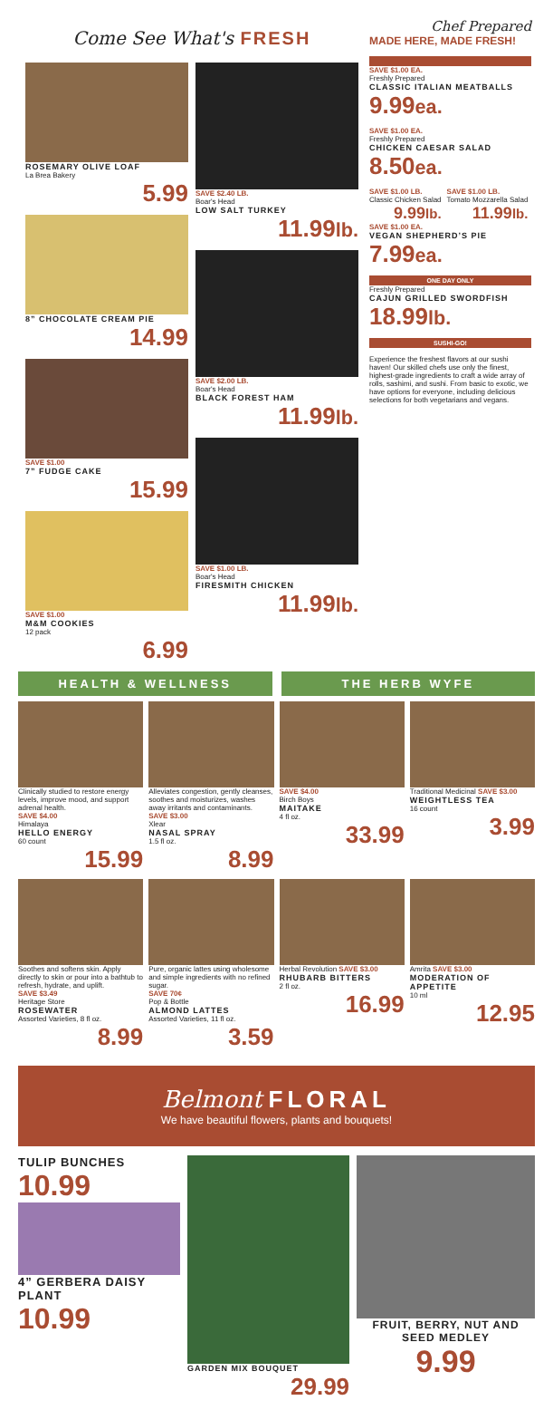Come See What's FRESH
ROSEMARY OLIVE LOAF
La Brea Bakery
5.99
8” CHOCOLATE CREAM PIE
14.99
SAVE $1.00
7” FUDGE CAKE
15.99
SAVE $1.00
M&M COOKIES
12 pack
6.99
SAVE $2.40 LB.
Boar's Head
LOW SALT TURKEY
11.99lb.
SAVE $2.00 LB.
Boar's Head
BLACK FOREST HAM
11.99lb.
SAVE $1.00 LB.
Boar's Head
FIRESMITH CHICKEN
11.99lb.
Chef Prepared
MADE HERE, MADE FRESH!
SAVE $1.00 EA.
Freshly Prepared
CLASSIC ITALIAN MEATBALLS
9.99ea.
SAVE $1.00 EA.
Freshly Prepared
CHICKEN CAESAR SALAD
8.50ea.
SAVE $1.00 LB.
Classic Chicken Salad
9.99lb.
SAVE $1.00 LB.
Tomato Mozzarella Salad
11.99lb.
SAVE $1.00 EA.
VEGAN SHEPHERD’S PIE
7.99ea.
ONE DAY ONLY
Freshly Prepared
CAJUN GRILLED SWORDFISH
18.99lb.
SUSHI-GO!
Experience the freshest flavors at our sushi haven! Our skilled chefs use only the finest, highest-grade ingredients to craft a wide array of rolls, sashimi, and sushi. From basic to exotic, we have options for everyone, including delicious selections for both vegetarians and vegans.
HEALTH & WELLNESS THE HERB WYFE
Clinically studied to restore energy levels, improve mood, and support adrenal health.
SAVE $4.00
Himalaya
HELLO ENERGY
60 count
15.99
Alleviates congestion, gently cleanses, soothes and moisturizes, washes away irritants and contaminants.
SAVE $3.00
Xlear
NASAL SPRAY
1.5 fl oz.
8.99
SAVE $4.00
Birch Boys
MAITAKE
4 fl oz.
33.99
Traditional Medicinal SAVE $3.00
WEIGHTLESS TEA
16 count
3.99
Soothes and softens skin. Apply directly to skin or pour into a bathtub to refresh, hydrate, and uplift.
SAVE $3.49
Heritage Store
ROSEWATER
Assorted Varieties, 8 fl oz.
8.99
Pure, organic lattes using wholesome and simple ingredients with no refined sugar.
SAVE 70¢
Pop & Bottle
ALMOND LATTES
Assorted Varieties, 11 fl oz.
3.59
Herbal Revolution SAVE $3.00
RHUBARB BITTERS
2 fl oz.
16.99
Amrita SAVE $3.00
MODERATION OF APPETITE
10 ml
12.95
Belmont FLORAL
We have beautiful flowers, plants and bouquets!
TULIP BUNCHES
10.99
4” GERBERA DAISY PLANT
10.99
GARDEN MIX BOUQUET
29.99
FRUIT, BERRY, NUT AND SEED MEDLEY
9.99